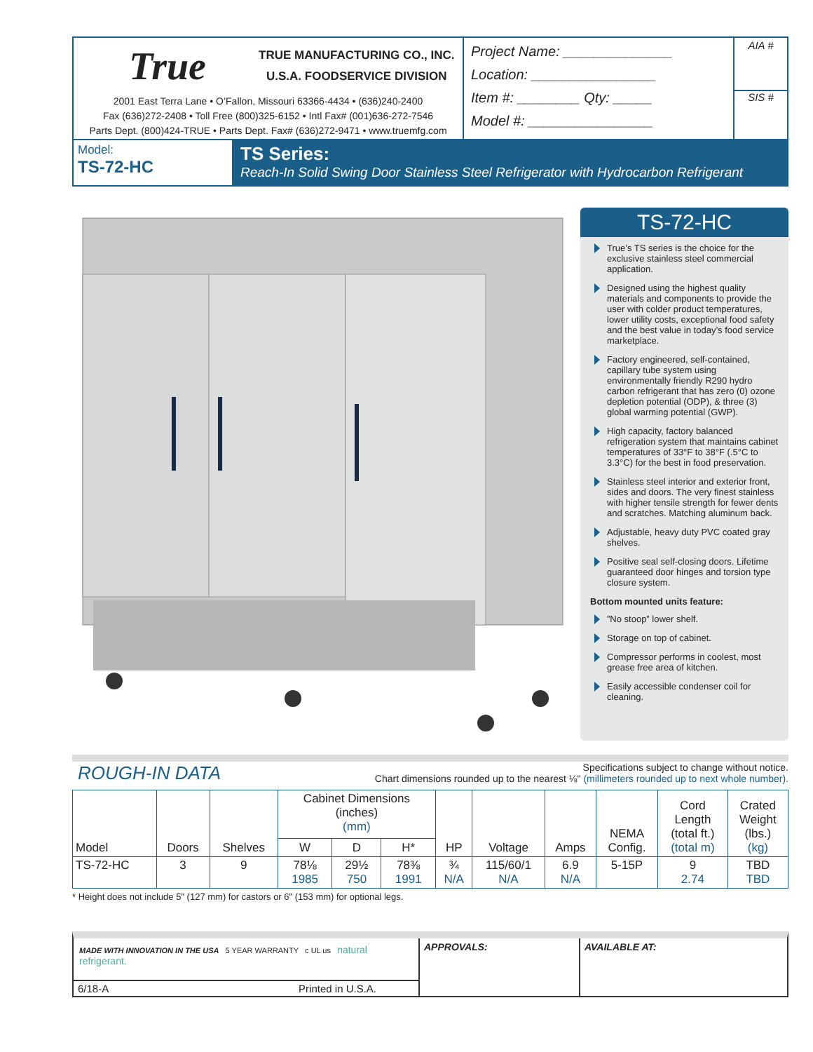True
TRUE MANUFACTURING CO., INC.
U.S.A. FOODSERVICE DIVISION
2001 East Terra Lane • O’Fallon, Missouri 63366-4434 • (636)240-2400
Fax (636)272-2408 • Toll Free (800)325-6152 • Intl Fax# (001)636-272-7546
Parts Dept. (800)424-TRUE • Parts Dept. Fax# (636)272-9471 • www.truemfg.com
Project Name: ______________
Location: ________________
Item #: ________ Qty: _____
Model #: ________________
AIA #
SIS #
Model:
TS-72-HC
TS Series:
Reach-In Solid Swing Door Stainless Steel Refrigerator with Hydrocarbon Refrigerant
TS-72-HC
True’s TS series is the choice for the exclusive stainless steel commercial application.
Designed using the highest quality materials and components to provide the user with colder product temperatures, lower utility costs, exceptional food safety and the best value in today’s food service marketplace.
Factory engineered, self-contained, capillary tube system using environmentally friendly R290 hydro carbon refrigerant that has zero (0) ozone depletion potential (ODP), & three (3) global warming potential (GWP).
High capacity, factory balanced refrigeration system that maintains cabinet temperatures of 33°F to 38°F (.5°C to 3.3°C) for the best in food preservation.
Stainless steel interior and exterior front, sides and doors. The very finest stainless with higher tensile strength for fewer dents and scratches. Matching aluminum back.
Adjustable, heavy duty PVC coated gray shelves.
Positive seal self-closing doors. Lifetime guaranteed door hinges and torsion type closure system.
Bottom mounted units feature:
”No stoop” lower shelf.
Storage on top of cabinet.
Compressor performs in coolest, most grease free area of kitchen.
Easily accessible condenser coil for cleaning.
ROUGH-IN DATA
Specifications subject to change without notice.
Chart dimensions rounded up to the nearest ⅛" (millimeters rounded up to next whole number).
| Model | Doors | Shelves | Cabinet Dimensions (inches) (mm) | | | HP | Voltage | Amps | NEMA Config. | Cord Length (total ft.) (total m) | Crated Weight (lbs.) (kg) |
| --- | --- | --- | --- | --- | --- | --- | --- | --- | --- | --- | --- |
| | | | W | D | H* | | | | | | |
| TS-72-HC | 3 | 9 | 78⅛ 1985 | 29½ 750 | 78⅜ 1991 | ¾ N/A | 115/60/1 N/A | 6.9 N/A | 5-15P | 9 2.74 | TBD TBD |
* Height does not include 5" (127 mm) for castors or 6" (153 mm) for optional legs.
MADE WITH INNOVATION IN THE USA 5 YEAR WARRANTY c UL us natural refrigerant.
6/18-A Printed in U.S.A.
APPROVALS: AVAILABLE AT: